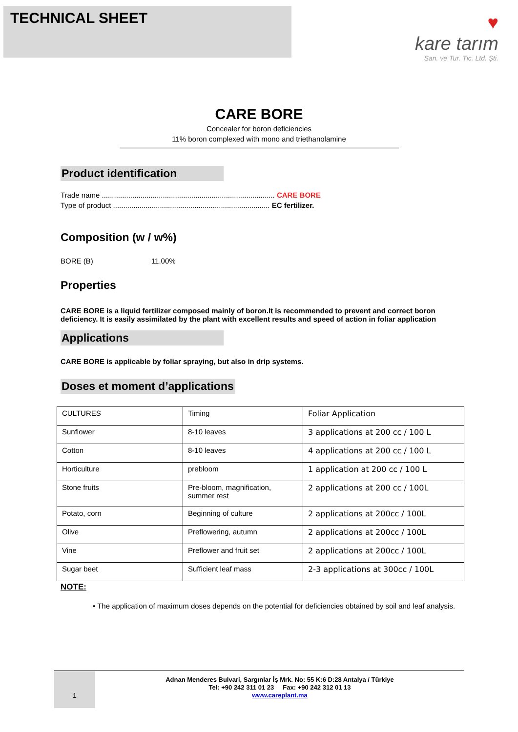TECHNICAL SHEET
♥
kare tarım
San. ve Tur. Tic. Ltd. Şti.
CARE BORE
Concealer for boron deficiencies
11% boron complexed with mono and triethanolamine
Product identification
Trade name ..................................................................................... CARE BORE
Type of product ............................................................................. EC fertilizer.
Composition (w / w%)
BORE (B) 11.00%
Properties
CARE BORE is a liquid fertilizer composed mainly of boron.It is recommended to prevent and correct boron deficiency. It is easily assimilated by the plant with excellent results and speed of action in foliar application
Applications
CARE BORE is applicable by foliar spraying, but also in drip systems.
Doses et moment d’applications
| CULTURES | Timing | Foliar Application |
| Sunflower | 8-10 leaves | 3 applications at 200 cc / 100 L |
| Cotton | 8-10 leaves | 4 applications at 200 cc / 100 L |
| Horticulture | prebloom | 1 application at 200 cc / 100 L |
| Stone fruits | Pre-bloom, magnification, summer rest | 2 applications at 200 cc / 100L |
| Potato, corn | Beginning of culture | 2 applications at 200cc / 100L |
| Olive | Preflowering, autumn | 2 applications at 200cc / 100L |
| Vine | Preflower and fruit set | 2 applications at 200cc / 100L |
| Sugar beet | Sufficient leaf mass | 2-3 applications at 300cc / 100L |
NOTE:
• The application of maximum doses depends on the potential for deficiencies obtained by soil and leaf analysis.
1
Adnan Menderes Bulvari, Sargınlar İş Mrk. No: 55 K:6 D:28 Antalya / Türkiye
Tel: +90 242 311 01 23 Fax: +90 242 312 01 13
www.careplant.ma